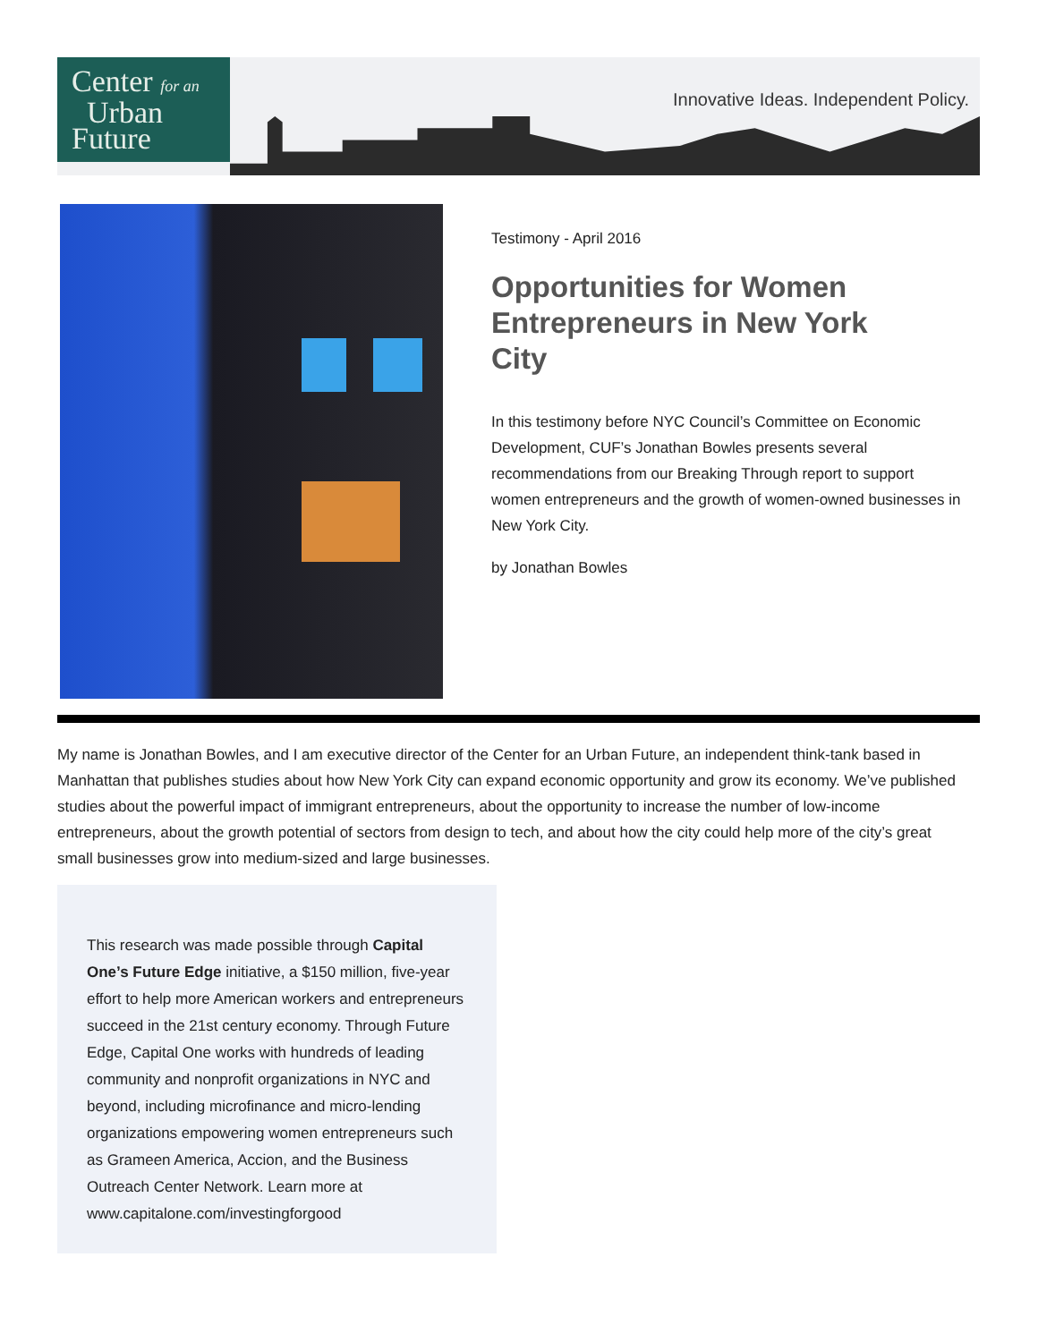Center for an
Urban
Future
Innovative Ideas. Independent Policy.
Testimony - April 2016
Opportunities for Women Entrepreneurs in New York City
In this testimony before NYC Council’s Committee on Economic Development, CUF’s Jonathan Bowles presents several recommendations from our Breaking Through report to support women entrepreneurs and the growth of women-owned businesses in New York City.
by Jonathan Bowles
My name is Jonathan Bowles, and I am executive director of the Center for an Urban Future, an independent think-tank based in Manhattan that publishes studies about how New York City can expand economic opportunity and grow its economy. We’ve published studies about the powerful impact of immigrant entrepreneurs, about the opportunity to increase the number of low-income entrepreneurs, about the growth potential of sectors from design to tech, and about how the city could help more of the city’s great small businesses grow into medium-sized and large businesses.
This research was made possible through Capital One’s Future Edge initiative, a $150 million, five-year effort to help more American workers and entrepreneurs succeed in the 21st century economy. Through Future Edge, Capital One works with hundreds of leading community and nonprofit organizations in NYC and beyond, including microfinance and micro-lending organizations empowering women entrepreneurs such as Grameen America, Accion, and the Business Outreach Center Network. Learn more at www.capitalone.com/investingforgood